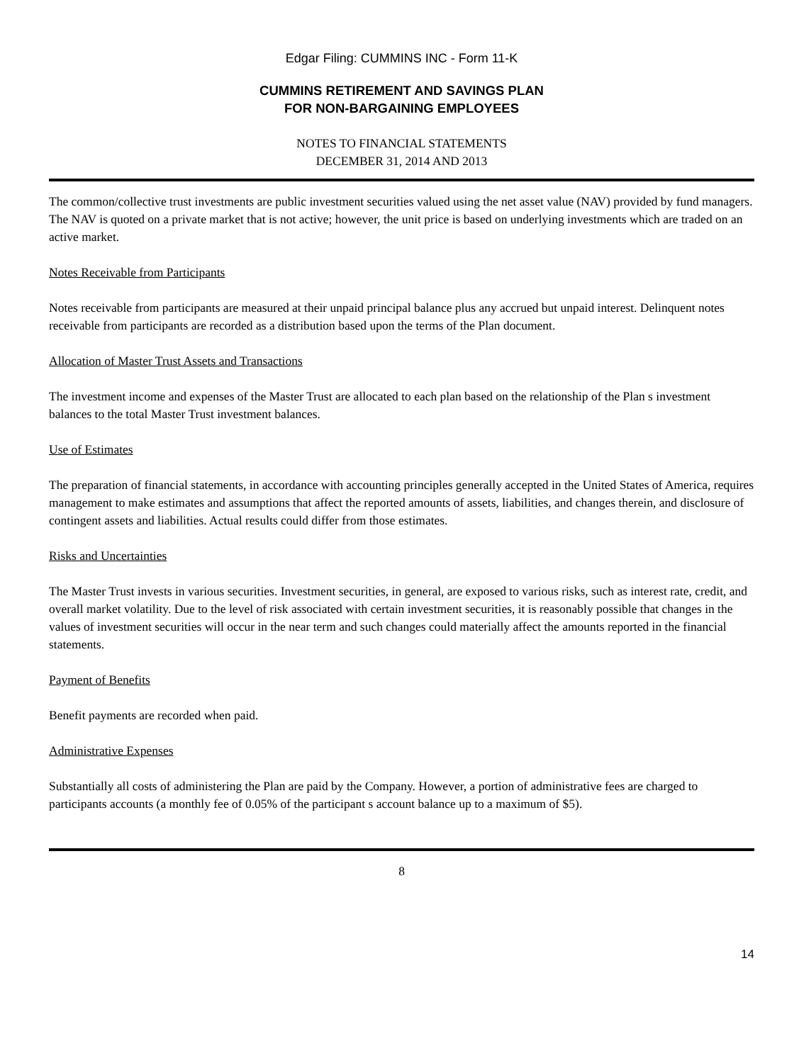Edgar Filing: CUMMINS INC - Form 11-K
CUMMINS RETIREMENT AND SAVINGS PLAN
FOR NON-BARGAINING EMPLOYEES
NOTES TO FINANCIAL STATEMENTS
DECEMBER 31, 2014 AND 2013
The common/collective trust investments are public investment securities valued using the net asset value (NAV) provided by fund managers. The NAV is quoted on a private market that is not active; however, the unit price is based on underlying investments which are traded on an active market.
Notes Receivable from Participants
Notes receivable from participants are measured at their unpaid principal balance plus any accrued but unpaid interest. Delinquent notes receivable from participants are recorded as a distribution based upon the terms of the Plan document.
Allocation of Master Trust Assets and Transactions
The investment income and expenses of the Master Trust are allocated to each plan based on the relationship of the Plan s investment balances to the total Master Trust investment balances.
Use of Estimates
The preparation of financial statements, in accordance with accounting principles generally accepted in the United States of America, requires management to make estimates and assumptions that affect the reported amounts of assets, liabilities, and changes therein, and disclosure of contingent assets and liabilities. Actual results could differ from those estimates.
Risks and Uncertainties
The Master Trust invests in various securities. Investment securities, in general, are exposed to various risks, such as interest rate, credit, and overall market volatility. Due to the level of risk associated with certain investment securities, it is reasonably possible that changes in the values of investment securities will occur in the near term and such changes could materially affect the amounts reported in the financial statements.
Payment of Benefits
Benefit payments are recorded when paid.
Administrative Expenses
Substantially all costs of administering the Plan are paid by the Company. However, a portion of administrative fees are charged to participants accounts (a monthly fee of 0.05% of the participant s account balance up to a maximum of $5).
8
14